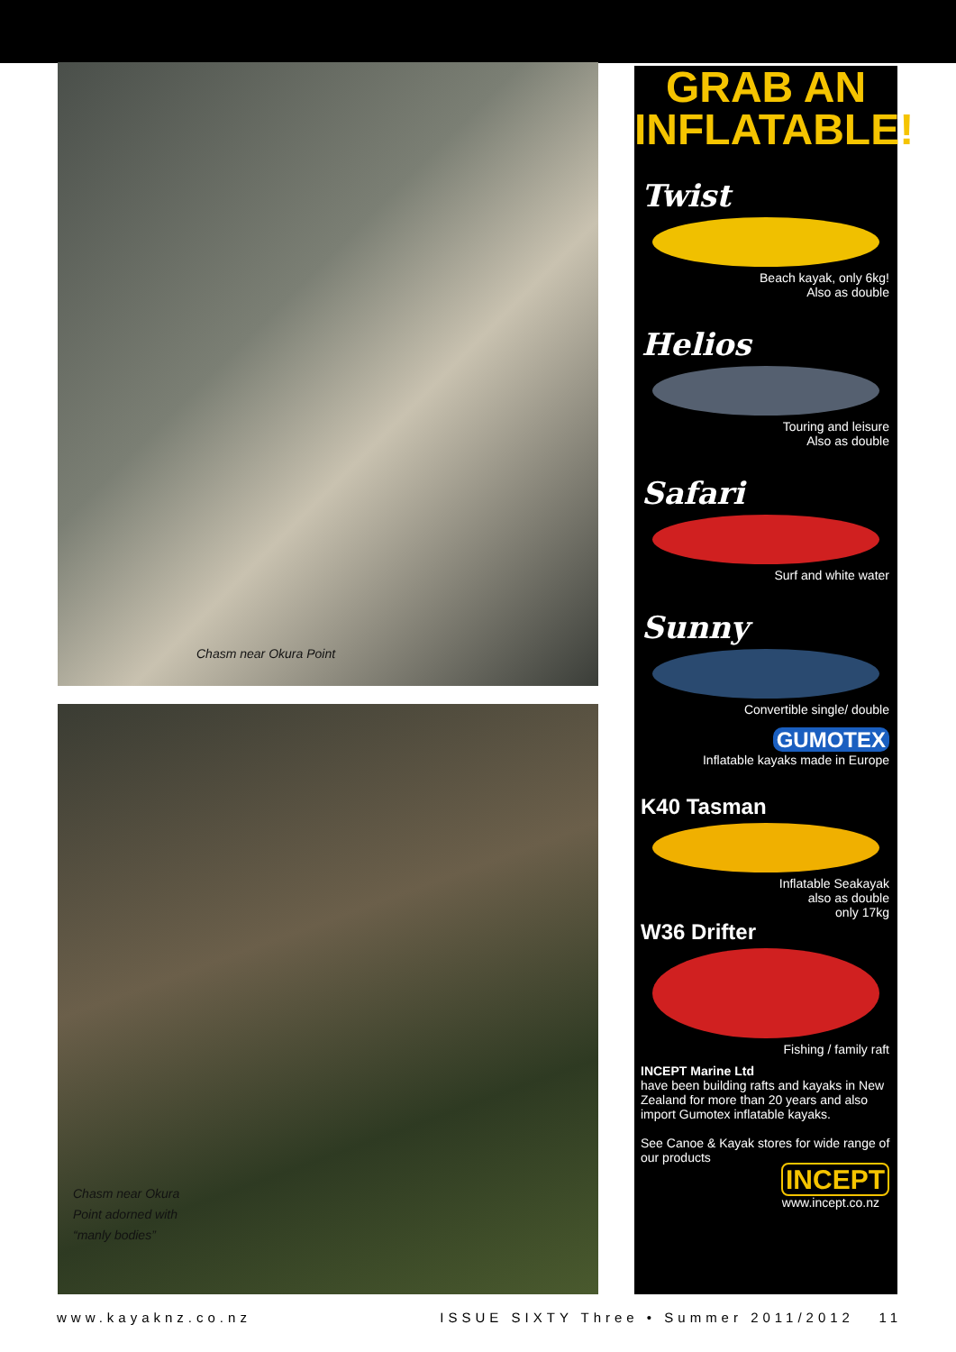Chasm near Okura Point
Chasm near Okura Point adorned with “manly bodies”
GRAB AN
INFLATABLE!
Twist
Beach kayak, only 6kg!
Also as double
Helios
Touring and leisure
Also as double
Safari
Surf and white water
Sunny
Convertible single/ double
GUMOTEX
Inflatable kayaks made in Europe
K40 Tasman
Inflatable Seakayak
also as double
only 17kg
W36 Drifter
Fishing / family raft
INCEPT Marine Ltd
have been building rafts and kayaks in New Zealand for more than 20 years and also import Gumotex inflatable kayaks.
See Canoe & Kayak stores for wide range of our products
INCEPT
www.incept.co.nz
www.kayaknz.co.nz ISSUE SIXTY Three • Summer 2011/2012 11